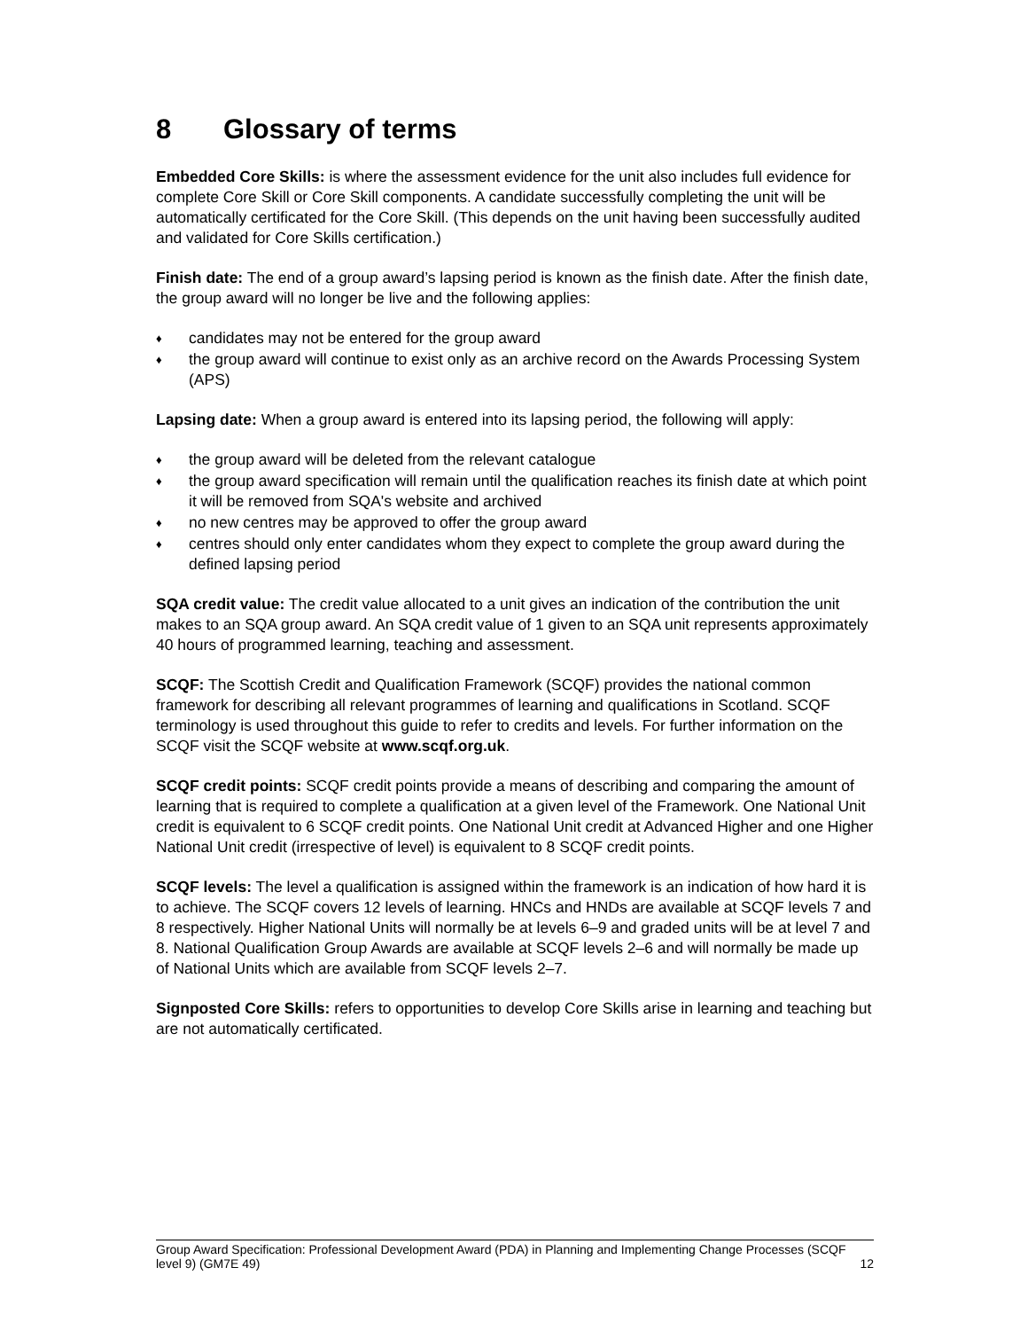8 Glossary of terms
Embedded Core Skills: is where the assessment evidence for the unit also includes full evidence for complete Core Skill or Core Skill components. A candidate successfully completing the unit will be automatically certificated for the Core Skill. (This depends on the unit having been successfully audited and validated for Core Skills certification.)
Finish date: The end of a group award’s lapsing period is known as the finish date. After the finish date, the group award will no longer be live and the following applies:
♦ candidates may not be entered for the group award
♦ the group award will continue to exist only as an archive record on the Awards Processing System (APS)
Lapsing date: When a group award is entered into its lapsing period, the following will apply:
♦ the group award will be deleted from the relevant catalogue
♦ the group award specification will remain until the qualification reaches its finish date at which point it will be removed from SQA's website and archived
♦ no new centres may be approved to offer the group award
♦ centres should only enter candidates whom they expect to complete the group award during the defined lapsing period
SQA credit value: The credit value allocated to a unit gives an indication of the contribution the unit makes to an SQA group award. An SQA credit value of 1 given to an SQA unit represents approximately 40 hours of programmed learning, teaching and assessment.
SCQF: The Scottish Credit and Qualification Framework (SCQF) provides the national common framework for describing all relevant programmes of learning and qualifications in Scotland. SCQF terminology is used throughout this guide to refer to credits and levels. For further information on the SCQF visit the SCQF website at www.scqf.org.uk.
SCQF credit points: SCQF credit points provide a means of describing and comparing the amount of learning that is required to complete a qualification at a given level of the Framework. One National Unit credit is equivalent to 6 SCQF credit points. One National Unit credit at Advanced Higher and one Higher National Unit credit (irrespective of level) is equivalent to 8 SCQF credit points.
SCQF levels: The level a qualification is assigned within the framework is an indication of how hard it is to achieve. The SCQF covers 12 levels of learning. HNCs and HNDs are available at SCQF levels 7 and 8 respectively. Higher National Units will normally be at levels 6–9 and graded units will be at level 7 and 8. National Qualification Group Awards are available at SCQF levels 2–6 and will normally be made up of National Units which are available from SCQF levels 2–7.
Signposted Core Skills: refers to opportunities to develop Core Skills arise in learning and teaching but are not automatically certificated.
Group Award Specification: Professional Development Award (PDA) in Planning and Implementing Change Processes (SCQF level 9) (GM7E 49)
12